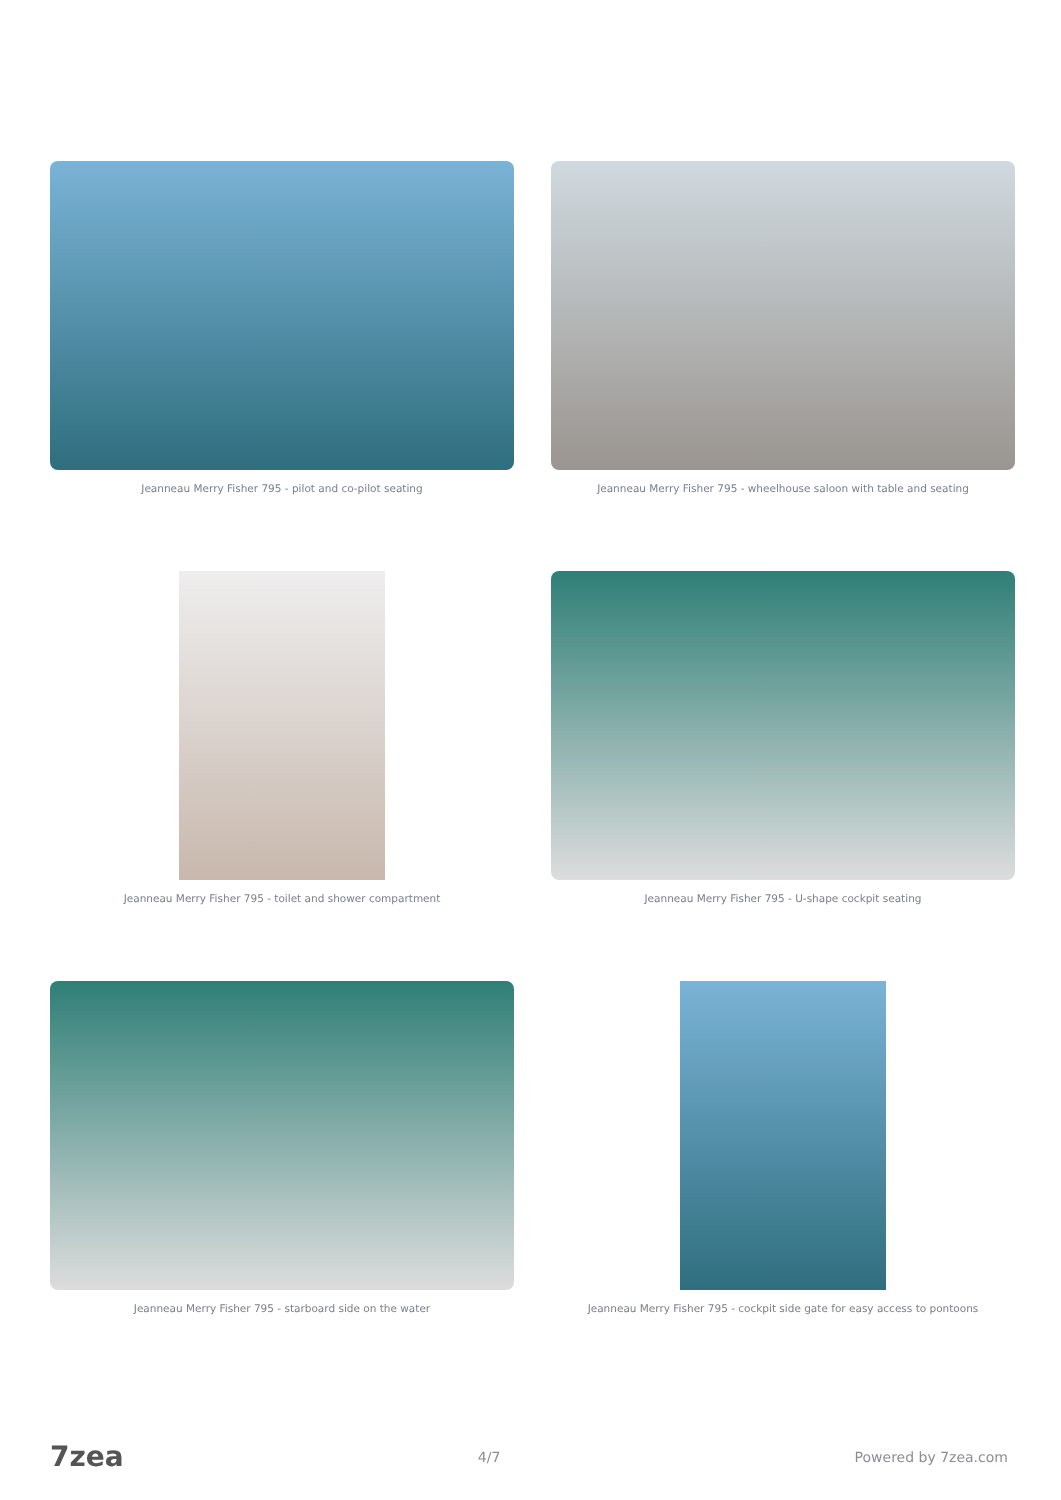Jeanneau Merry Fisher 795 - pilot and co-pilot seating
Jeanneau Merry Fisher 795 - wheelhouse saloon with table and seating
Jeanneau Merry Fisher 795 - toilet and shower compartment
Jeanneau Merry Fisher 795 - U-shape cockpit seating
Jeanneau Merry Fisher 795 - starboard side on the water
Jeanneau Merry Fisher 795 - cockpit side gate for easy access to pontoons
7zea 4/7 Powered by 7zea.com